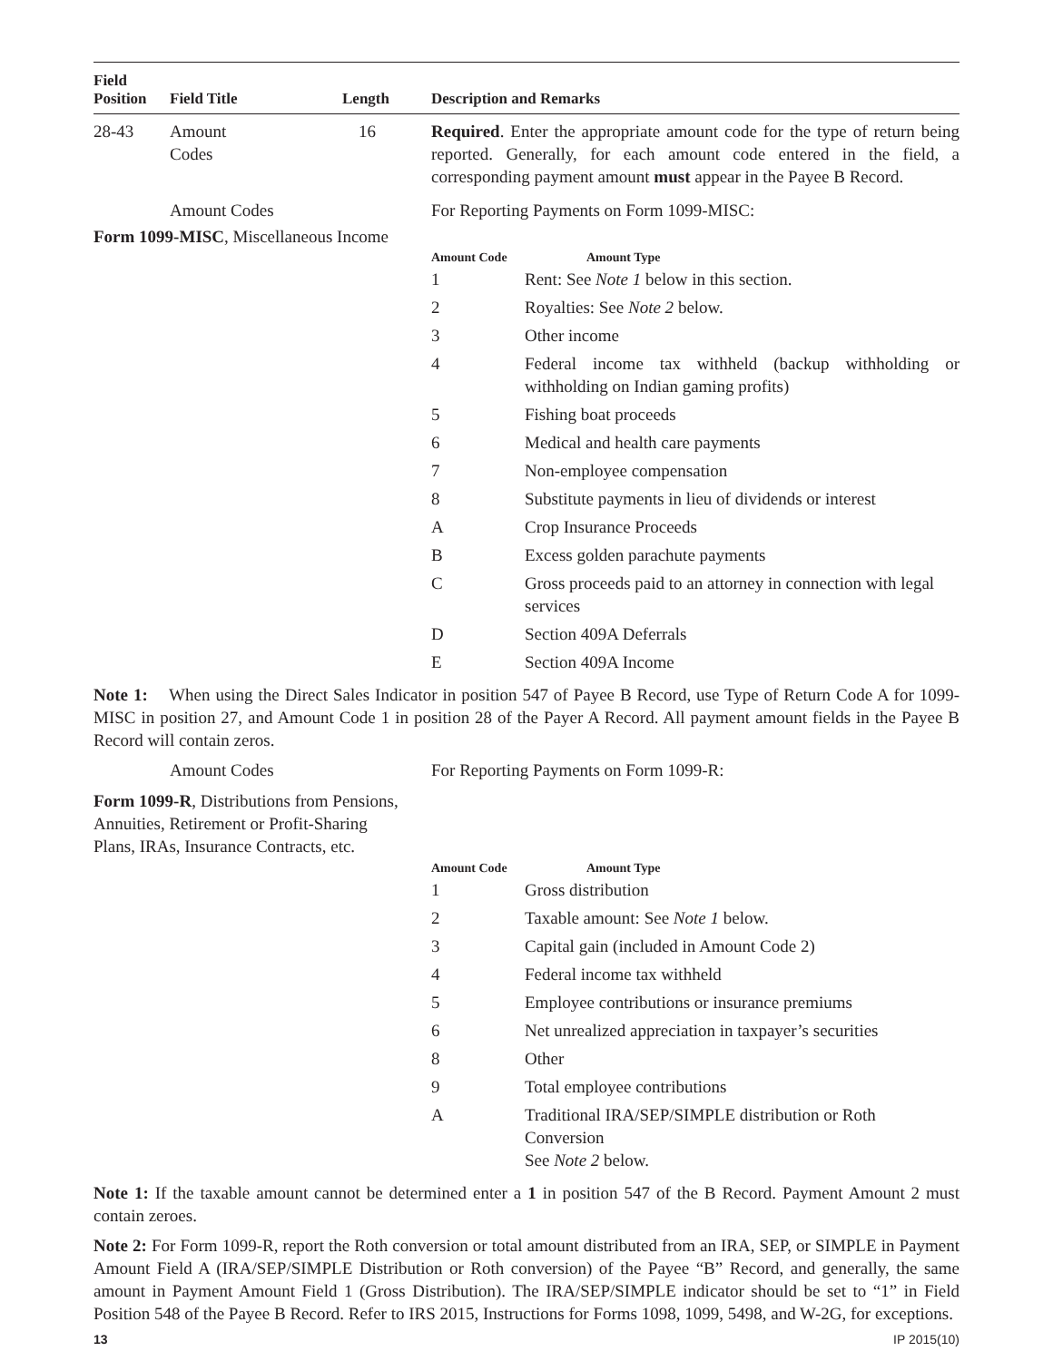| Field Position | Field Title | Length | Description and Remarks |
| --- | --- | --- | --- |
| 28-43 | Amount Codes | 16 | Required . Enter the appropriate amount code for the type of return being reported. Generally, for each amount code entered in the field, a corresponding payment amount must appear in the Payee B Record. |
| | Amount Codes | | For Reporting Payments on Form 1099-MISC: |
Form 1099-MISC, Miscellaneous Income
| Amount Code | Amount Type |
| --- | --- |
| 1 | Rent: See Note 1 below in this section. |
| 2 | Royalties: See Note 2 below. |
| 3 | Other income |
| 4 | Federal income tax withheld (backup withholding or withholding on Indian gaming profits) |
| 5 | Fishing boat proceeds |
| 6 | Medical and health care payments |
| 7 | Non-employee compensation |
| 8 | Substitute payments in lieu of dividends or interest |
| A | Crop Insurance Proceeds |
| B | Excess golden parachute payments |
| C | Gross proceeds paid to an attorney in connection with legal services |
| D | Section 409A Deferrals |
| E | Section 409A Income |
Note 1: When using the Direct Sales Indicator in position 547 of Payee B Record, use Type of Return Code A for 1099-MISC in position 27, and Amount Code 1 in position 28 of the Payer A Record. All payment amount fields in the Payee B Record will contain zeros.
Amount Codes For Reporting Payments on Form 1099-R:
Form 1099-R, Distributions from Pensions,
Annuities, Retirement or Profit-Sharing
Plans, IRAs, Insurance Contracts, etc.
| Amount Code | Amount Type |
| --- | --- |
| 1 | Gross distribution |
| 2 | Taxable amount: See Note 1 below. |
| 3 | Capital gain (included in Amount Code 2) |
| 4 | Federal income tax withheld |
| 5 | Employee contributions or insurance premiums |
| 6 | Net unrealized appreciation in taxpayer’s securities |
| 8 | Other |
| 9 | Total employee contributions |
| A | Traditional IRA/SEP/SIMPLE distribution or Roth Conversion See Note 2 below. |
Note 1: If the taxable amount cannot be determined enter a 1 in position 547 of the B Record. Payment Amount 2 must contain zeroes.
Note 2: For Form 1099-R, report the Roth conversion or total amount distributed from an IRA, SEP, or SIMPLE in Payment Amount Field A (IRA/SEP/SIMPLE Distribution or Roth conversion) of the Payee “B” Record, and generally, the same amount in Payment Amount Field 1 (Gross Distribution). The IRA/SEP/SIMPLE indicator should be set to “1” in Field Position 548 of the Payee B Record. Refer to IRS 2015, Instructions for Forms 1098, 1099, 5498, and W-2G, for exceptions.
13 IP 2015(10)